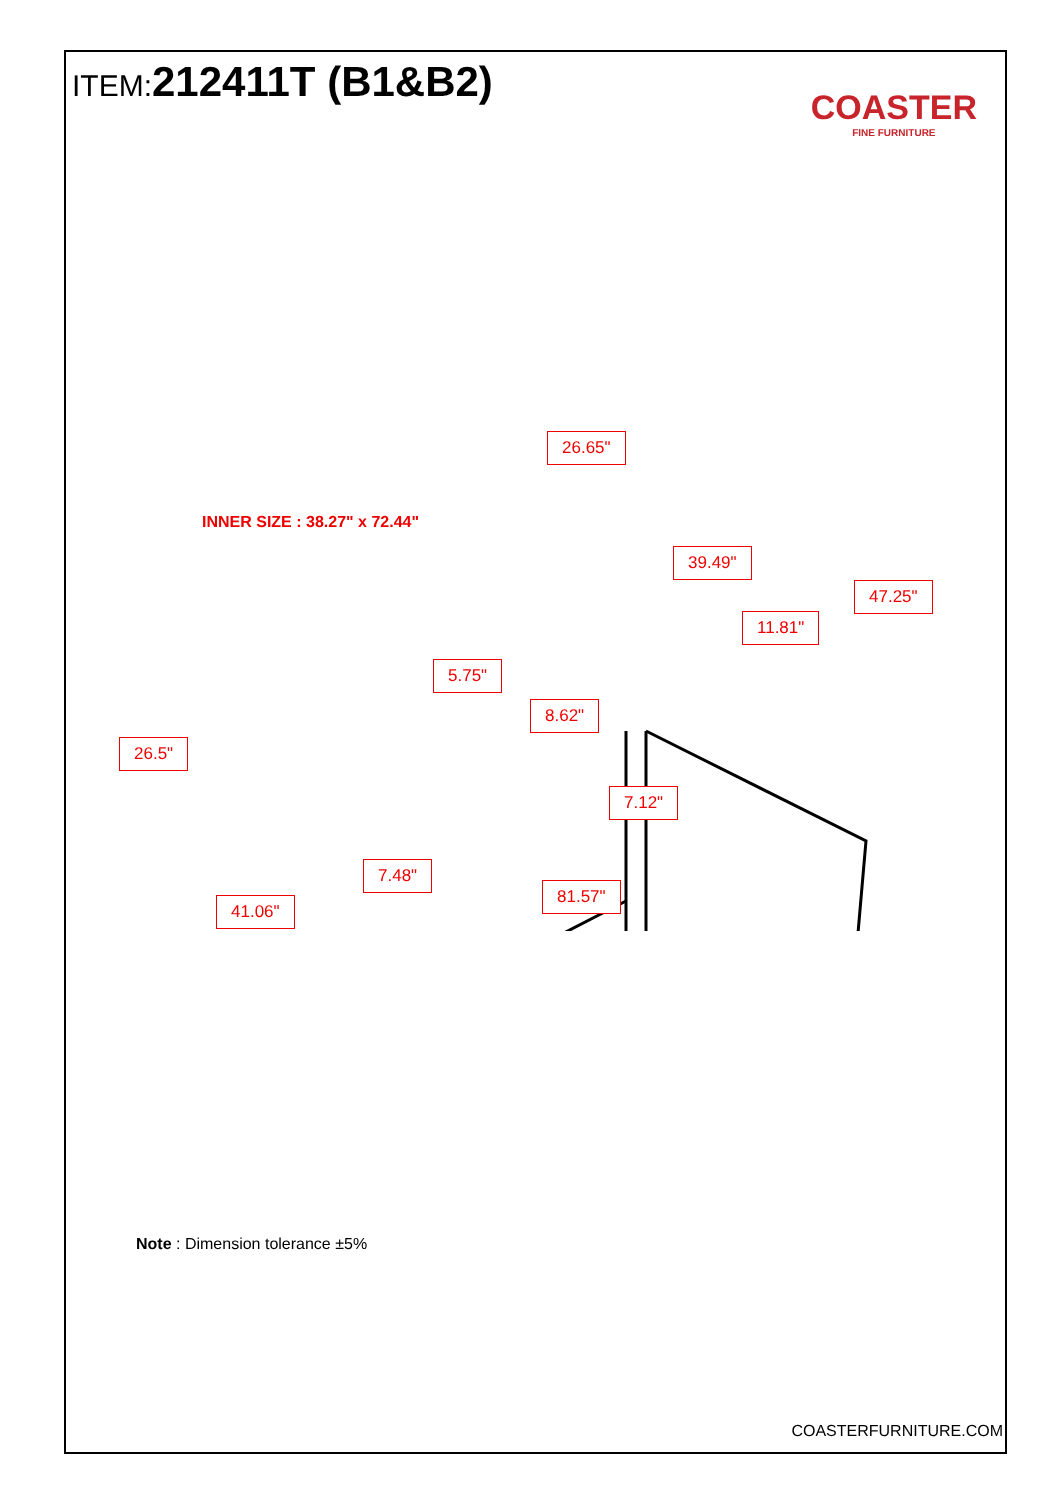ITEM:212411T (B1&B2)
COASTER
FINE FURNITURE
INNER SIZE : 38.27" x 72.44"
26.65"
39.49"
47.25"
11.81"
5.75"
8.62"
26.5"
7.12"
7.48"
81.57"
41.06"
Note : Dimension tolerance ±5%
COASTERFURNITURE.COM